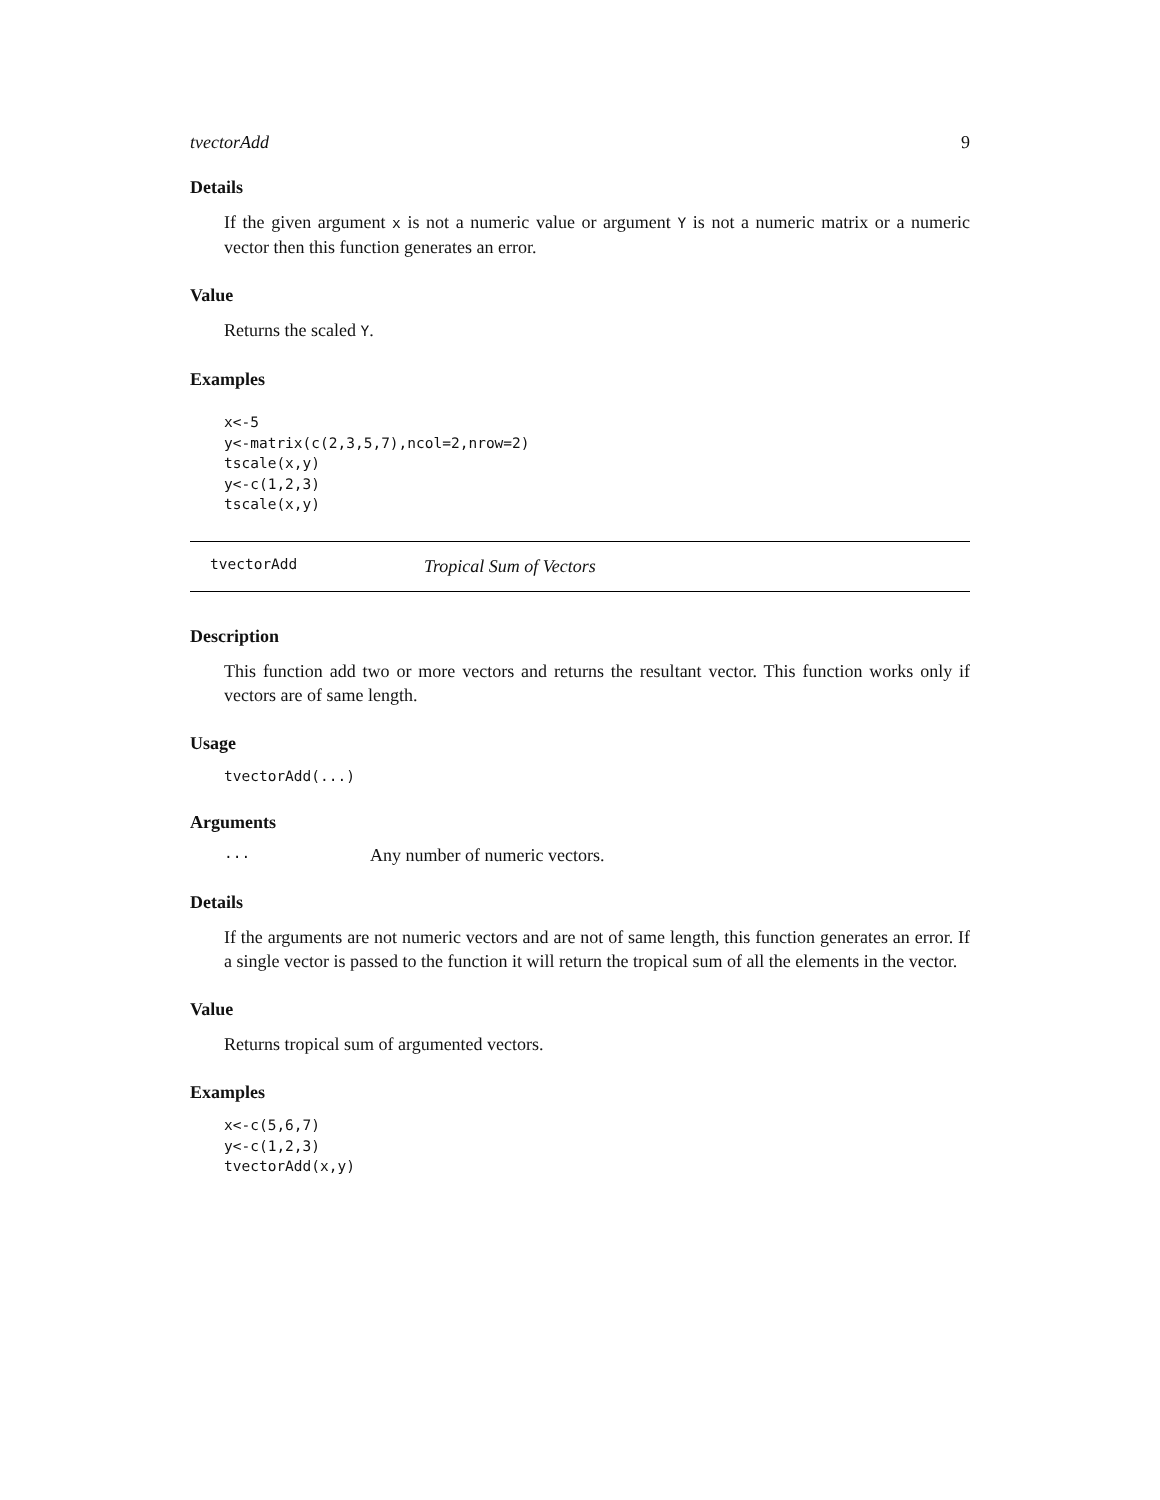tvectorAdd 9
Details
If the given argument x is not a numeric value or argument Y is not a numeric matrix or a numeric vector then this function generates an error.
Value
Returns the scaled Y.
Examples
x<-5
y<-matrix(c(2,3,5,7),ncol=2,nrow=2)
tscale(x,y)
y<-c(1,2,3)
tscale(x,y)
tvectorAdd Tropical Sum of Vectors
Description
This function add two or more vectors and returns the resultant vector. This function works only if vectors are of same length.
Usage
tvectorAdd(...)
Arguments
... Any number of numeric vectors.
Details
If the arguments are not numeric vectors and are not of same length, this function generates an error. If a single vector is passed to the function it will return the tropical sum of all the elements in the vector.
Value
Returns tropical sum of argumented vectors.
Examples
x<-c(5,6,7)
y<-c(1,2,3)
tvectorAdd(x,y)